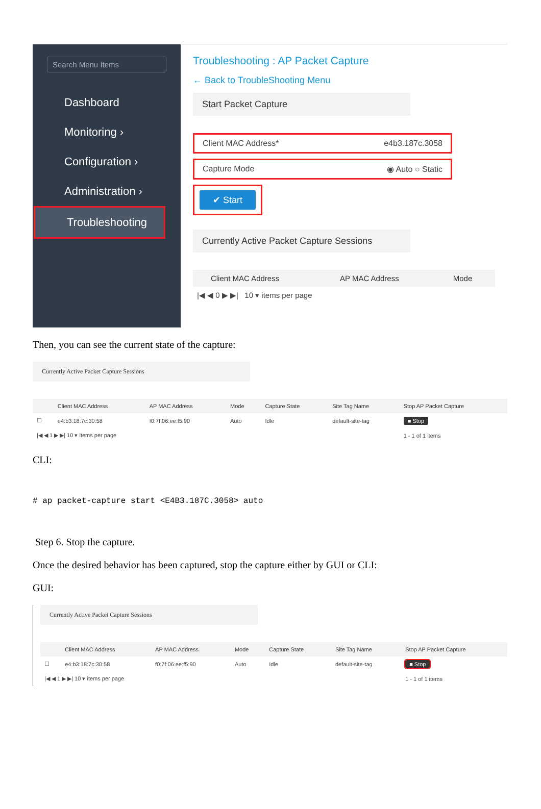Search Menu Items
Dashboard
Monitoring ›
Configuration ›
Administration ›
Troubleshooting
Troubleshooting : AP Packet Capture
← Back to TroubleShooting Menu
Start Packet Capture
Client MAC Address* e4b3.187c.3058
Capture Mode ◉ Auto ○ Static
✔ Start
Currently Active Packet Capture Sessions
| | Client MAC Address | AP MAC Address | Mode |
| --- | --- | --- | --- |
| /◀ ◀ 0 ▶ ▶/ 10 ▾ items per page | | | |
Then, you can see the current state of the capture:
Currently Active Packet Capture Sessions
| | Client MAC Address | AP MAC Address | Mode | Capture State | Site Tag Name | Stop AP Packet Capture |
| --- | --- | --- | --- | --- | --- | --- |
| ☐ | e4:b3:18:7c:30:58 | f0:7f:06:ee:f5:90 | Auto | Idle | default-site-tag | ■ Stop |
| /◀ ◀ 1 ▶ ▶/ 10 ▾ items per page | | | | | | 1 - 1 of 1 items |
CLI:
# ap packet-capture start <E4B3.187C.3058> auto
Step 6. Stop the capture.
Once the desired behavior has been captured, stop the capture either by GUI or CLI:
GUI:
Currently Active Packet Capture Sessions
| | Client MAC Address | AP MAC Address | Mode | Capture State | Site Tag Name | Stop AP Packet Capture |
| --- | --- | --- | --- | --- | --- | --- |
| ☐ | e4:b3:18:7c:30:58 | f0:7f:06:ee:f5:90 | Auto | Idle | default-site-tag | ■ Stop |
| /◀ ◀ 1 ▶ ▶/ 10 ▾ items per page | | | | | | 1 - 1 of 1 items |